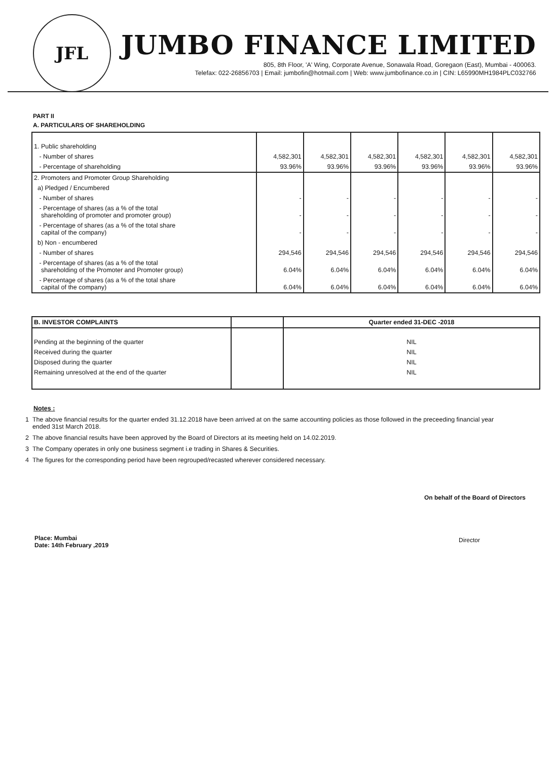JFL
JUMBO FINANCE LIMITED
805, 8th Floor, 'A' Wing, Corporate Avenue, Sonawala Road, Goregaon (East), Mumbai - 400063.
Telefax: 022-26856703 | Email: jumbofin@hotmail.com | Web: www.jumbofinance.co.in | CIN: L65990MH1984PLC032766
PART II
A. PARTICULARS OF SHAREHOLDING
| 1. Public shareholding | | | | | | |
| - Number of shares | 4,582,301 | 4,582,301 | 4,582,301 | 4,582,301 | 4,582,301 | 4,582,301 |
| - Percentage of shareholding | 93.96% | 93.96% | 93.96% | 93.96% | 93.96% | 93.96% |
| 2. Promoters and Promoter Group Shareholding | | | | | | |
| a) Pledged / Encumbered | | | | | | |
| - Number of shares | - | - | - | - | - | - |
| - Percentage of shares (as a % of the total shareholding of promoter and promoter group) | - | - | - | - | - | - |
| - Percentage of shares (as a % of the total share capital of the company) | - | - | - | - | - | - |
| b) Non - encumbered | | | | | | |
| - Number of shares | 294,546 | 294,546 | 294,546 | 294,546 | 294,546 | 294,546 |
| - Percentage of shares (as a % of the total shareholding of the Promoter and Promoter group) | 6.04% | 6.04% | 6.04% | 6.04% | 6.04% | 6.04% |
| - Percentage of shares (as a % of the total share capital of the company) | 6.04% | 6.04% | 6.04% | 6.04% | 6.04% | 6.04% |
| B. INVESTOR COMPLAINTS | | Quarter ended 31-DEC -2018 |
| Pending at the beginning of the quarter | | NIL |
| Received during the quarter | | NIL |
| Disposed during the quarter | | NIL |
| Remaining unresolved at the end of the quarter | | NIL |
Notes :
1 The above financial results for the quarter ended 31.12.2018 have been arrived at on the same accounting policies as those followed in the preceeding financial year
ended 31st March 2018.
2 The above financial results have been approved by the Board of Directors at its meeting held on 14.02.2019.
3 The Company operates in only one business segment i.e trading in Shares & Securities.
4 The figures for the corresponding period have been regrouped/recasted wherever considered necessary.
Place: Mumbai
Date: 14th February ,2019
On behalf of the Board of Directors
Director